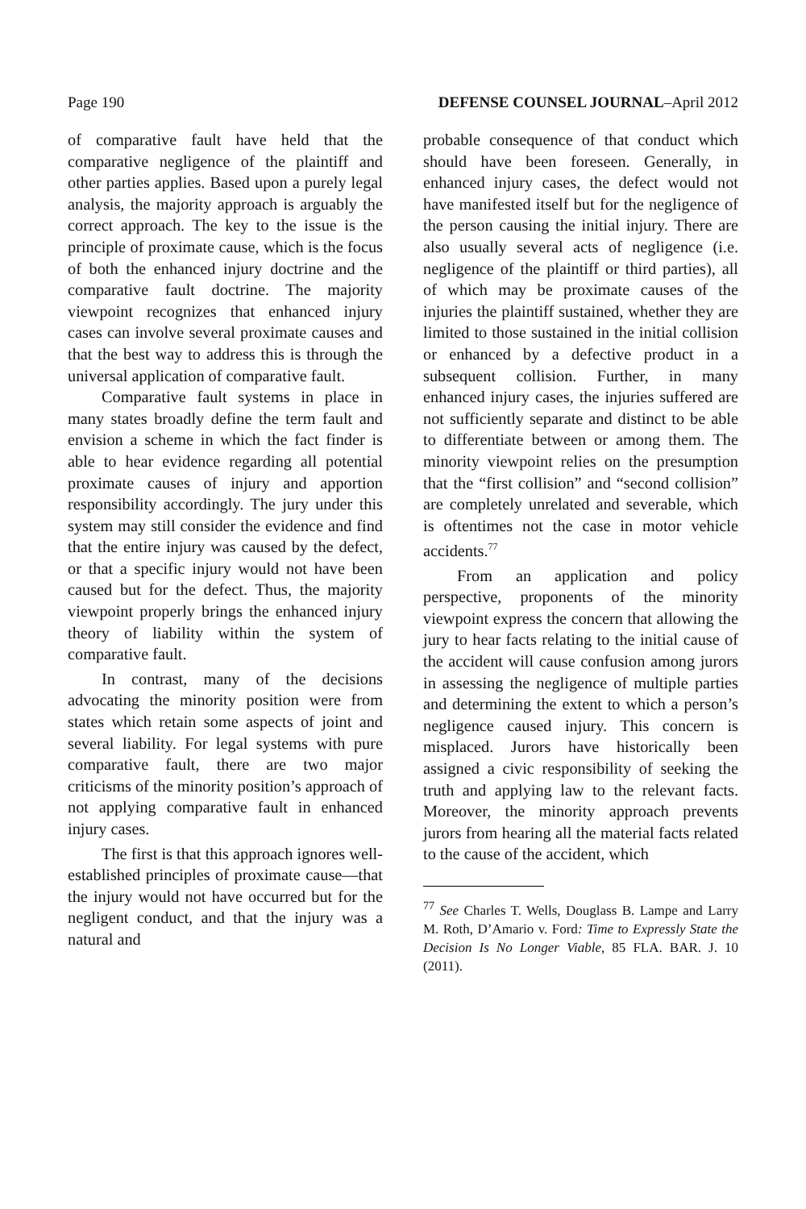Page 190 DEFENSE COUNSEL JOURNAL–April 2012
of comparative fault have held that the comparative negligence of the plaintiff and other parties applies. Based upon a purely legal analysis, the majority approach is arguably the correct approach. The key to the issue is the principle of proximate cause, which is the focus of both the enhanced injury doctrine and the comparative fault doctrine. The majority viewpoint recognizes that enhanced injury cases can involve several proximate causes and that the best way to address this is through the universal application of comparative fault.
Comparative fault systems in place in many states broadly define the term fault and envision a scheme in which the fact finder is able to hear evidence regarding all potential proximate causes of injury and apportion responsibility accordingly. The jury under this system may still consider the evidence and find that the entire injury was caused by the defect, or that a specific injury would not have been caused but for the defect. Thus, the majority viewpoint properly brings the enhanced injury theory of liability within the system of comparative fault.
In contrast, many of the decisions advocating the minority position were from states which retain some aspects of joint and several liability. For legal systems with pure comparative fault, there are two major criticisms of the minority position’s approach of not applying comparative fault in enhanced injury cases.
The first is that this approach ignores well-established principles of proximate cause—that the injury would not have occurred but for the negligent conduct, and that the injury was a natural and
probable consequence of that conduct which should have been foreseen. Generally, in enhanced injury cases, the defect would not have manifested itself but for the negligence of the person causing the initial injury. There are also usually several acts of negligence (i.e. negligence of the plaintiff or third parties), all of which may be proximate causes of the injuries the plaintiff sustained, whether they are limited to those sustained in the initial collision or enhanced by a defective product in a subsequent collision. Further, in many enhanced injury cases, the injuries suffered are not sufficiently separate and distinct to be able to differentiate between or among them. The minority viewpoint relies on the presumption that the “first collision” and “second collision” are completely unrelated and severable, which is oftentimes not the case in motor vehicle accidents.<sup>77</sup>
From an application and policy perspective, proponents of the minority viewpoint express the concern that allowing the jury to hear facts relating to the initial cause of the accident will cause confusion among jurors in assessing the negligence of multiple parties and determining the extent to which a person’s negligence caused injury. This concern is misplaced. Jurors have historically been assigned a civic responsibility of seeking the truth and applying law to the relevant facts. Moreover, the minority approach prevents jurors from hearing all the material facts related to the cause of the accident, which
<sup>77</sup> See Charles T. Wells, Douglass B. Lampe and Larry M. Roth, D’Amario v. Ford: Time to Expressly State the Decision Is No Longer Viable, 85 FLA. BAR. J. 10 (2011).